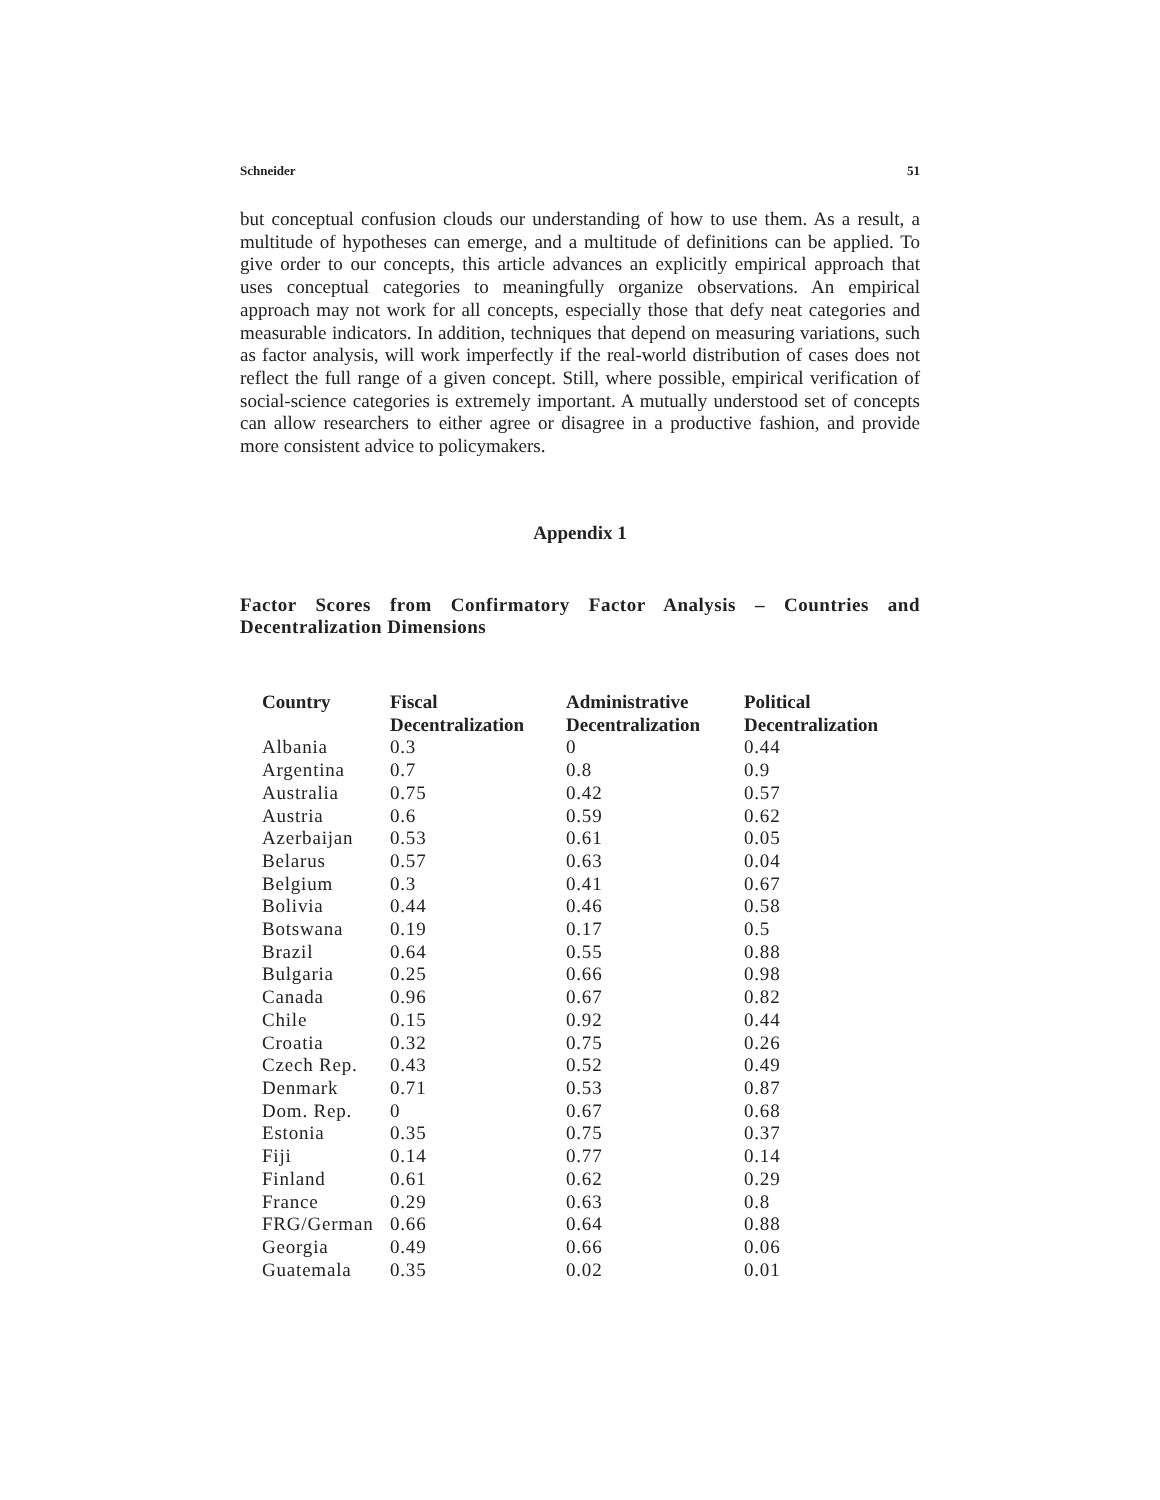Schneider 51
but conceptual confusion clouds our understanding of how to use them. As a result, a multitude of hypotheses can emerge, and a multitude of definitions can be applied. To give order to our concepts, this article advances an explicitly empirical approach that uses conceptual categories to meaningfully organize observations. An empirical approach may not work for all concepts, especially those that defy neat categories and measurable indicators. In addition, techniques that depend on measuring variations, such as factor analysis, will work imperfectly if the real-world distribution of cases does not reflect the full range of a given concept. Still, where possible, empirical verification of social-science categories is extremely important. A mutually understood set of concepts can allow researchers to either agree or disagree in a productive fashion, and provide more consistent advice to policymakers.
Appendix 1
Factor Scores from Confirmatory Factor Analysis – Countries and Decentralization Dimensions
| Country | Fiscal Decentralization | Administrative Decentralization | Political Decentralization |
| --- | --- | --- | --- |
| Albania | 0.3 | 0 | 0.44 |
| Argentina | 0.7 | 0.8 | 0.9 |
| Australia | 0.75 | 0.42 | 0.57 |
| Austria | 0.6 | 0.59 | 0.62 |
| Azerbaijan | 0.53 | 0.61 | 0.05 |
| Belarus | 0.57 | 0.63 | 0.04 |
| Belgium | 0.3 | 0.41 | 0.67 |
| Bolivia | 0.44 | 0.46 | 0.58 |
| Botswana | 0.19 | 0.17 | 0.5 |
| Brazil | 0.64 | 0.55 | 0.88 |
| Bulgaria | 0.25 | 0.66 | 0.98 |
| Canada | 0.96 | 0.67 | 0.82 |
| Chile | 0.15 | 0.92 | 0.44 |
| Croatia | 0.32 | 0.75 | 0.26 |
| Czech Rep. | 0.43 | 0.52 | 0.49 |
| Denmark | 0.71 | 0.53 | 0.87 |
| Dom. Rep. | 0 | 0.67 | 0.68 |
| Estonia | 0.35 | 0.75 | 0.37 |
| Fiji | 0.14 | 0.77 | 0.14 |
| Finland | 0.61 | 0.62 | 0.29 |
| France | 0.29 | 0.63 | 0.8 |
| FRG/German | 0.66 | 0.64 | 0.88 |
| Georgia | 0.49 | 0.66 | 0.06 |
| Guatemala | 0.35 | 0.02 | 0.01 |